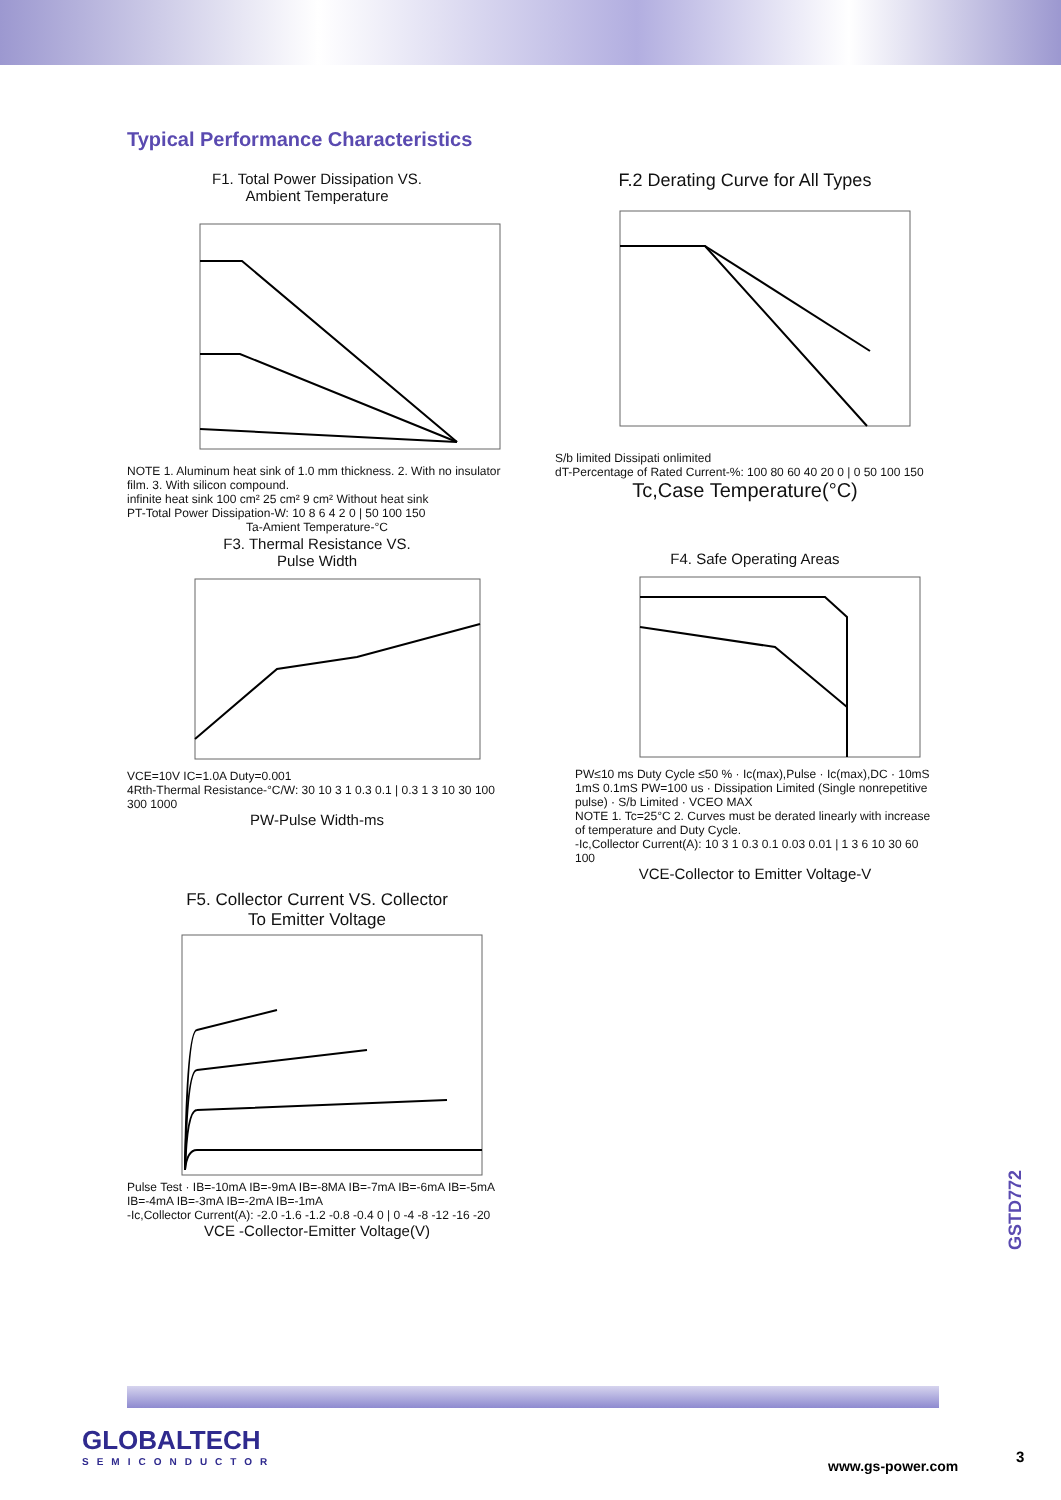Typical Performance Characteristics
F1. Total Power Dissipation VS.
Ambient Temperature
NOTE 1. Aluminum heat sink of 1.0 mm thickness. 2. With no insulator film. 3. With silicon compound.
infinite heat sink 100 cm² 25 cm² 9 cm² Without heat sink
PT-Total Power Dissipation-W: 10 8 6 4 2 0 | 50 100 150
Ta-Amient Temperature-°C
F.2 Derating Curve for All Types
S/b limited Dissipati onlimited
dT-Percentage of Rated Current-%: 100 80 60 40 20 0 | 0 50 100 150
Tc,Case Temperature(°C)
F3. Thermal Resistance VS.
Pulse Width
VCE=10V IC=1.0A Duty=0.001
4Rth-Thermal Resistance-°C/W: 30 10 3 1 0.3 0.1 | 0.3 1 3 10 30 100 300 1000
PW-Pulse Width-ms
F4. Safe Operating Areas
PW≤10 ms Duty Cycle ≤50 % · Ic(max),Pulse · Ic(max),DC · 10mS 1mS 0.1mS PW=100 us · Dissipation Limited (Single nonrepetitive pulse) · S/b Limited · VCEO MAX
NOTE 1. Tc=25°C 2. Curves must be derated linearly with increase of temperature and Duty Cycle.
-Ic,Collector Current(A): 10 3 1 0.3 0.1 0.03 0.01 | 1 3 6 10 30 60 100
VCE-Collector to Emitter Voltage-V
F5. Collector Current VS. Collector
To Emitter Voltage
Pulse Test · IB=-10mA IB=-9mA IB=-8MA IB=-7mA IB=-6mA IB=-5mA IB=-4mA IB=-3mA IB=-2mA IB=-1mA
-Ic,Collector Current(A): -2.0 -1.6 -1.2 -0.8 -0.4 0 | 0 -4 -8 -12 -16 -20
VCE -Collector-Emitter Voltage(V)
GSTD772
GLOBALTECH
SEMICONDUCTOR
www.gs-power.com
3